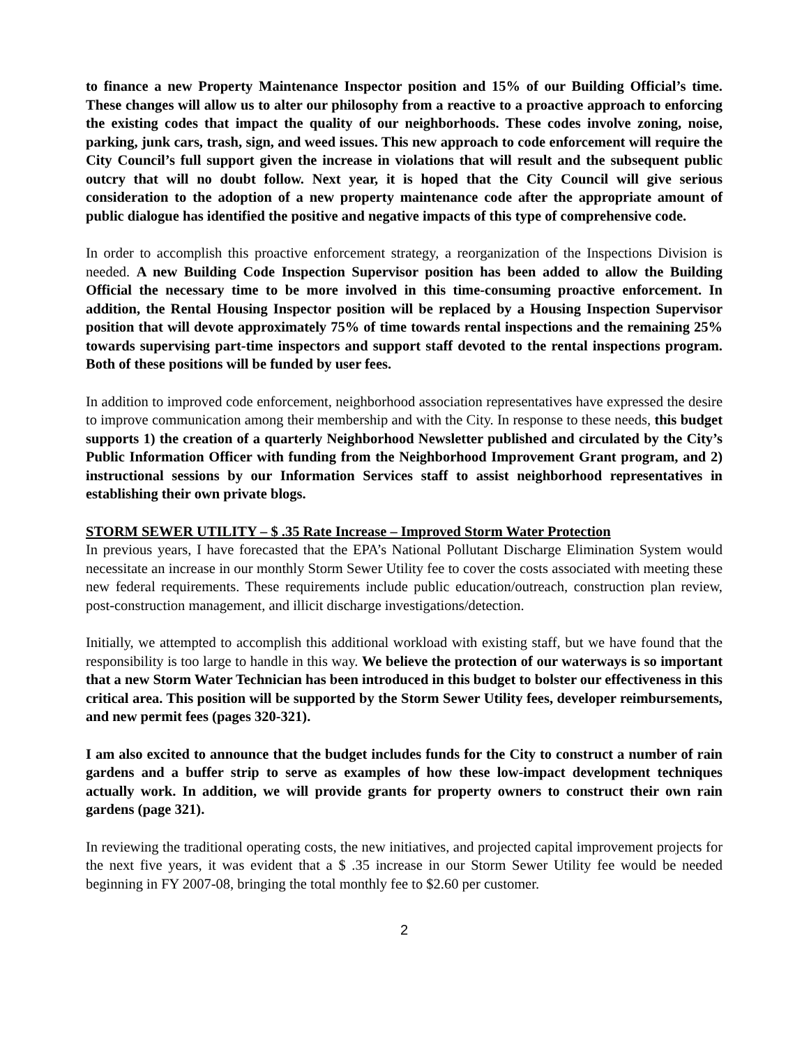to finance a new Property Maintenance Inspector position and 15% of our Building Official’s time. These changes will allow us to alter our philosophy from a reactive to a proactive approach to enforcing the existing codes that impact the quality of our neighborhoods. These codes involve zoning, noise, parking, junk cars, trash, sign, and weed issues. This new approach to code enforcement will require the City Council’s full support given the increase in violations that will result and the subsequent public outcry that will no doubt follow. Next year, it is hoped that the City Council will give serious consideration to the adoption of a new property maintenance code after the appropriate amount of public dialogue has identified the positive and negative impacts of this type of comprehensive code.
In order to accomplish this proactive enforcement strategy, a reorganization of the Inspections Division is needed. A new Building Code Inspection Supervisor position has been added to allow the Building Official the necessary time to be more involved in this time-consuming proactive enforcement. In addition, the Rental Housing Inspector position will be replaced by a Housing Inspection Supervisor position that will devote approximately 75% of time towards rental inspections and the remaining 25% towards supervising part-time inspectors and support staff devoted to the rental inspections program. Both of these positions will be funded by user fees.
In addition to improved code enforcement, neighborhood association representatives have expressed the desire to improve communication among their membership and with the City. In response to these needs, this budget supports 1) the creation of a quarterly Neighborhood Newsletter published and circulated by the City’s Public Information Officer with funding from the Neighborhood Improvement Grant program, and 2) instructional sessions by our Information Services staff to assist neighborhood representatives in establishing their own private blogs.
STORM SEWER UTILITY – $ .35 Rate Increase – Improved Storm Water Protection
In previous years, I have forecasted that the EPA’s National Pollutant Discharge Elimination System would necessitate an increase in our monthly Storm Sewer Utility fee to cover the costs associated with meeting these new federal requirements. These requirements include public education/outreach, construction plan review, post-construction management, and illicit discharge investigations/detection.
Initially, we attempted to accomplish this additional workload with existing staff, but we have found that the responsibility is too large to handle in this way. We believe the protection of our waterways is so important that a new Storm Water Technician has been introduced in this budget to bolster our effectiveness in this critical area. This position will be supported by the Storm Sewer Utility fees, developer reimbursements, and new permit fees (pages 320-321).
I am also excited to announce that the budget includes funds for the City to construct a number of rain gardens and a buffer strip to serve as examples of how these low-impact development techniques actually work. In addition, we will provide grants for property owners to construct their own rain gardens (page 321).
In reviewing the traditional operating costs, the new initiatives, and projected capital improvement projects for the next five years, it was evident that a $ .35 increase in our Storm Sewer Utility fee would be needed beginning in FY 2007-08, bringing the total monthly fee to $2.60 per customer.
2